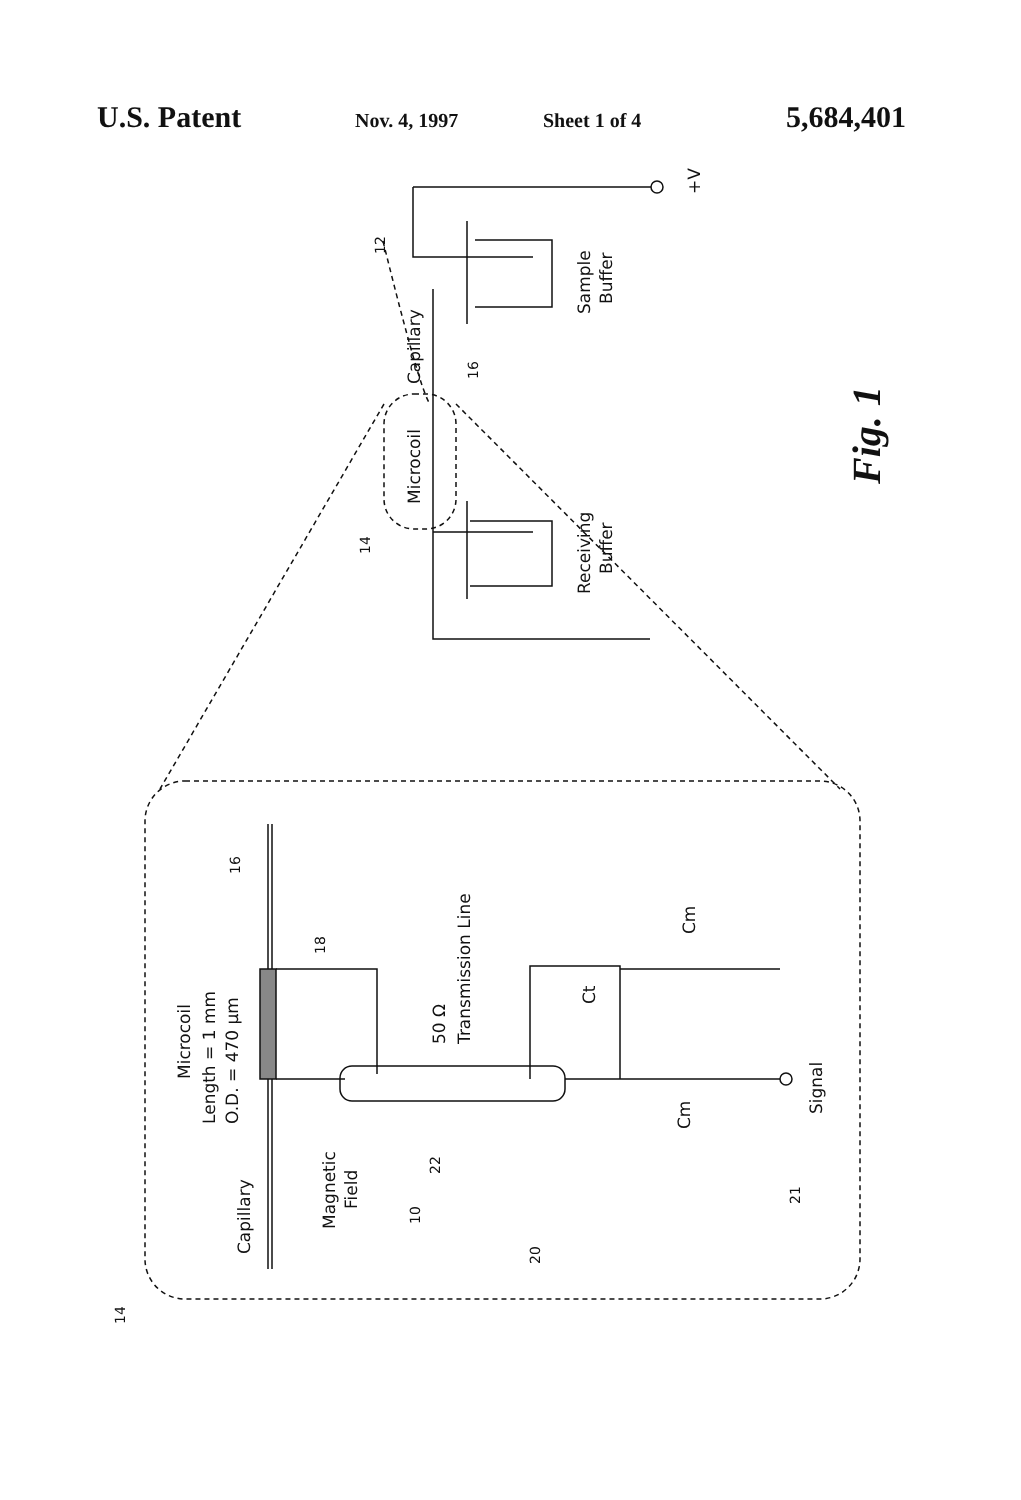U.S. Patent Nov. 4, 1997 Sheet 1 of 4 5,684,401
+V
Sample
Buffer
Capillary
Microcoil
Receiving
Buffer
12
16
14
Fig. 1
Microcoil
Length = 1 mm
O.D. = 470 µm
Capillary
Magnetic
Field
50 Ω
Transmission Line
Ct
Cm
Cm
Signal
16
18
22
10
20
21
14